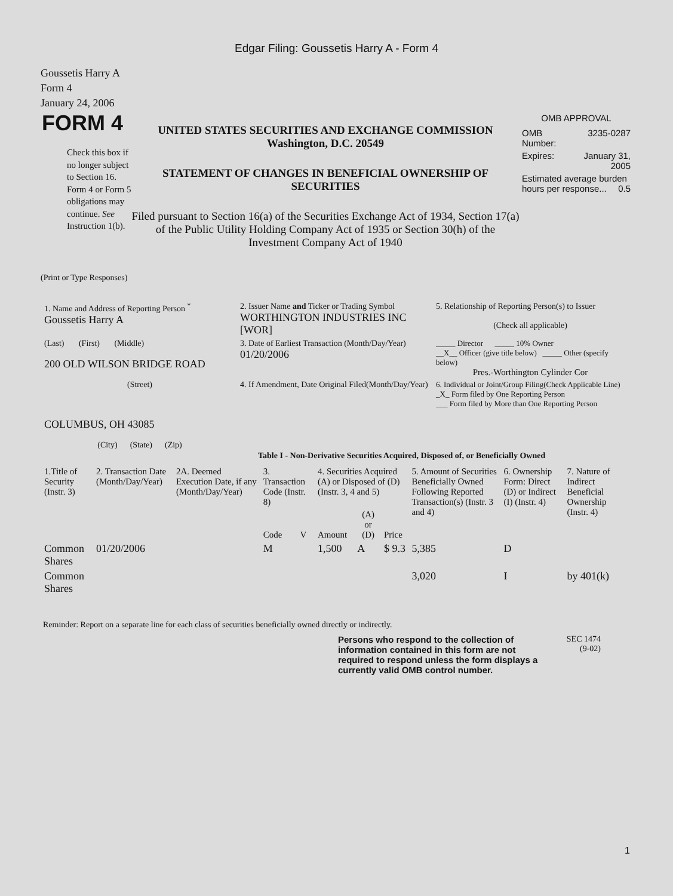Edgar Filing: Goussetis Harry A - Form 4
Goussetis Harry A
Form 4
January 24, 2006
FORM 4
Check this box if no longer subject to Section 16. Form 4 or Form 5 obligations may continue. See Instruction 1(b).
UNITED STATES SECURITIES AND EXCHANGE COMMISSION
Washington, D.C. 20549
STATEMENT OF CHANGES IN BENEFICIAL OWNERSHIP OF SECURITIES
Filed pursuant to Section 16(a) of the Securities Exchange Act of 1934, Section 17(a) of the Public Utility Holding Company Act of 1935 or Section 30(h) of the Investment Company Act of 1940
OMB APPROVAL
| OMB Number: | 3235-0287 |
| Expires: | January 31, 2005 |
| Estimated average burden hours per response... 0.5 | |
(Print or Type Responses)
| 1. Name and Address of Reporting Person <sup>*</sup> Goussetis Harry A | 2. Issuer Name and Ticker or Trading Symbol WORTHINGTON INDUSTRIES INC [WOR] | 5. Relationship of Reporting Person(s) to Issuer (Check all applicable) |
| (Last) (First) (Middle) 200 OLD WILSON BRIDGE ROAD | 3. Date of Earliest Transaction (Month/Day/Year) 01/20/2006 | _____ Director _____ 10% Owner __X__ Officer (give title below) _____ Other (specify below) Pres.-Worthington Cylinder Cor |
| (Street) COLUMBUS, OH 43085 (City) (State) (Zip) | 4. If Amendment, Date Original Filed(Month/Day/Year) | 6. Individual or Joint/Group Filing(Check Applicable Line) _X_ Form filed by One Reporting Person ___ Form filed by More than One Reporting Person |
Table I - Non-Derivative Securities Acquired, Disposed of, or Beneficially Owned
| 1.Title of Security (Instr. 3) | 2. Transaction Date (Month/Day/Year) | 2A. Deemed Execution Date, if any (Month/Day/Year) | 3. Transaction Code (Instr. 8) | | 4. Securities Acquired (A) or Disposed of (D) (Instr. 3, 4 and 5) | | | 5. Amount of Securities Beneficially Owned Following Reported Transaction(s) (Instr. 3 and 4) | 6. Ownership Form: Direct (D) or Indirect (I) (Instr. 4) | 7. Nature of Indirect Beneficial Ownership (Instr. 4) |
| --- | --- | --- | --- | --- | --- | --- | --- | --- | --- | --- |
| | | | Code | V | Amount | (A) or (D) | Price | | | |
| Common Shares | 01/20/2006 | | M | | 1,500 | A | $ 9.3 | 5,385 | D | |
| Common Shares | | | | | | | | 3,020 | I | by 401(k) |
Reminder: Report on a separate line for each class of securities beneficially owned directly or indirectly.
Persons who respond to the collection of information contained in this form are not required to respond unless the form displays a currently valid OMB control number.
SEC 1474
(9-02)
1